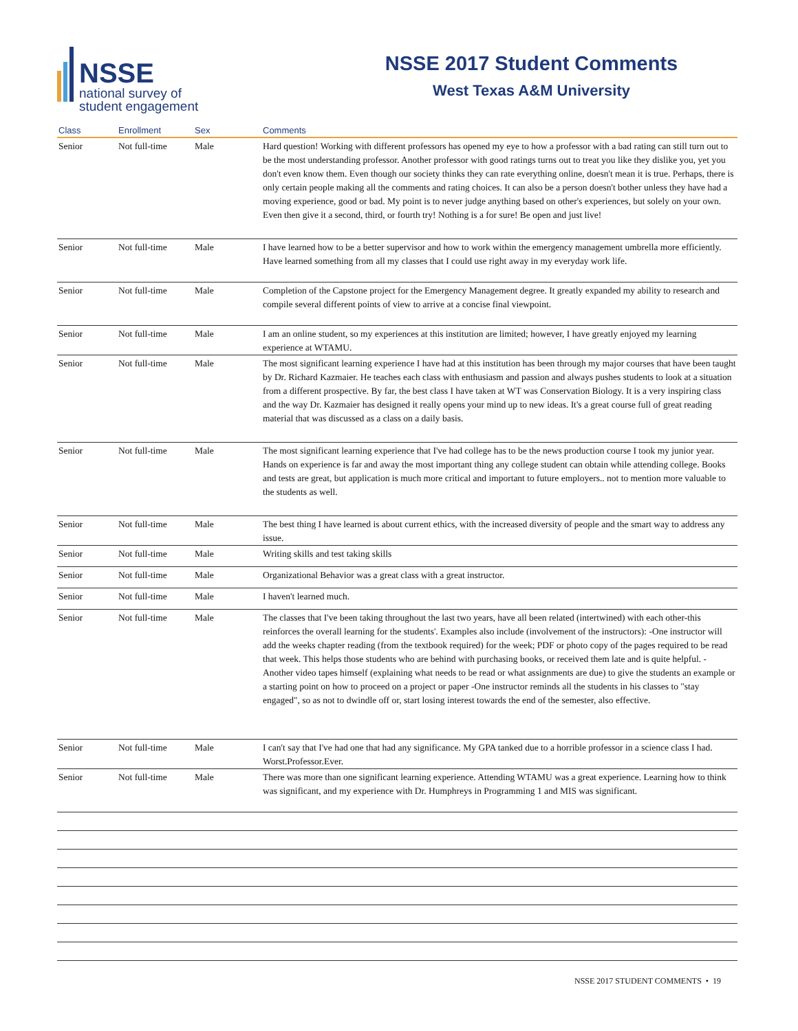NSSE
national survey of
student engagement
NSSE 2017 Student Comments
West Texas A&M University
| Class | Enrollment | Sex | Comments |
| --- | --- | --- | --- |
| Senior | Not full-time | Male | Hard question! Working with different professors has opened my eye to how a professor with a bad rating can still turn out to be the most understanding professor. Another professor with good ratings turns out to treat you like they dislike you, yet you don't even know them. Even though our society thinks they can rate everything online, doesn't mean it is true. Perhaps, there is only certain people making all the comments and rating choices. It can also be a person doesn't bother unless they have had a moving experience, good or bad. My point is to never judge anything based on other's experiences, but solely on your own. Even then give it a second, third, or fourth try! Nothing is a for sure! Be open and just live! |
| Senior | Not full-time | Male | I have learned how to be a better supervisor and how to work within the emergency management umbrella more efficiently. Have learned something from all my classes that I could use right away in my everyday work life. |
| Senior | Not full-time | Male | Completion of the Capstone project for the Emergency Management degree. It greatly expanded my ability to research and compile several different points of view to arrive at a concise final viewpoint. |
| Senior | Not full-time | Male | I am an online student, so my experiences at this institution are limited; however, I have greatly enjoyed my learning experience at WTAMU. |
| Senior | Not full-time | Male | The most significant learning experience I have had at this institution has been through my major courses that have been taught by Dr. Richard Kazmaier. He teaches each class with enthusiasm and passion and always pushes students to look at a situation from a different prospective. By far, the best class I have taken at WT was Conservation Biology. It is a very inspiring class and the way Dr. Kazmaier has designed it really opens your mind up to new ideas. It's a great course full of great reading material that was discussed as a class on a daily basis. |
| Senior | Not full-time | Male | The most significant learning experience that I've had college has to be the news production course I took my junior year. Hands on experience is far and away the most important thing any college student can obtain while attending college. Books and tests are great, but application is much more critical and important to future employers.. not to mention more valuable to the students as well. |
| Senior | Not full-time | Male | The best thing I have learned is about current ethics, with the increased diversity of people and the smart way to address any issue. |
| Senior | Not full-time | Male | Writing skills and test taking skills |
| Senior | Not full-time | Male | Organizational Behavior was a great class with a great instructor. |
| Senior | Not full-time | Male | I haven't learned much. |
| Senior | Not full-time | Male | The classes that I've been taking throughout the last two years, have all been related (intertwined) with each other-this reinforces the overall learning for the students'. Examples also include (involvement of the instructors): -One instructor will add the weeks chapter reading (from the textbook required) for the week; PDF or photo copy of the pages required to be read that week. This helps those students who are behind with purchasing books, or received them late and is quite helpful. -Another video tapes himself (explaining what needs to be read or what assignments are due) to give the students an example or a starting point on how to proceed on a project or paper -One instructor reminds all the students in his classes to "stay engaged", so as not to dwindle off or, start losing interest towards the end of the semester, also effective. |
| Senior | Not full-time | Male | I can't say that I've had one that had any significance. My GPA tanked due to a horrible professor in a science class I had. Worst.Professor.Ever. |
| Senior | Not full-time | Male | There was more than one significant learning experience. Attending WTAMU was a great experience. Learning how to think was significant, and my experience with Dr. Humphreys in Programming 1 and MIS was significant. |
NSSE 2017 STUDENT COMMENTS • 19